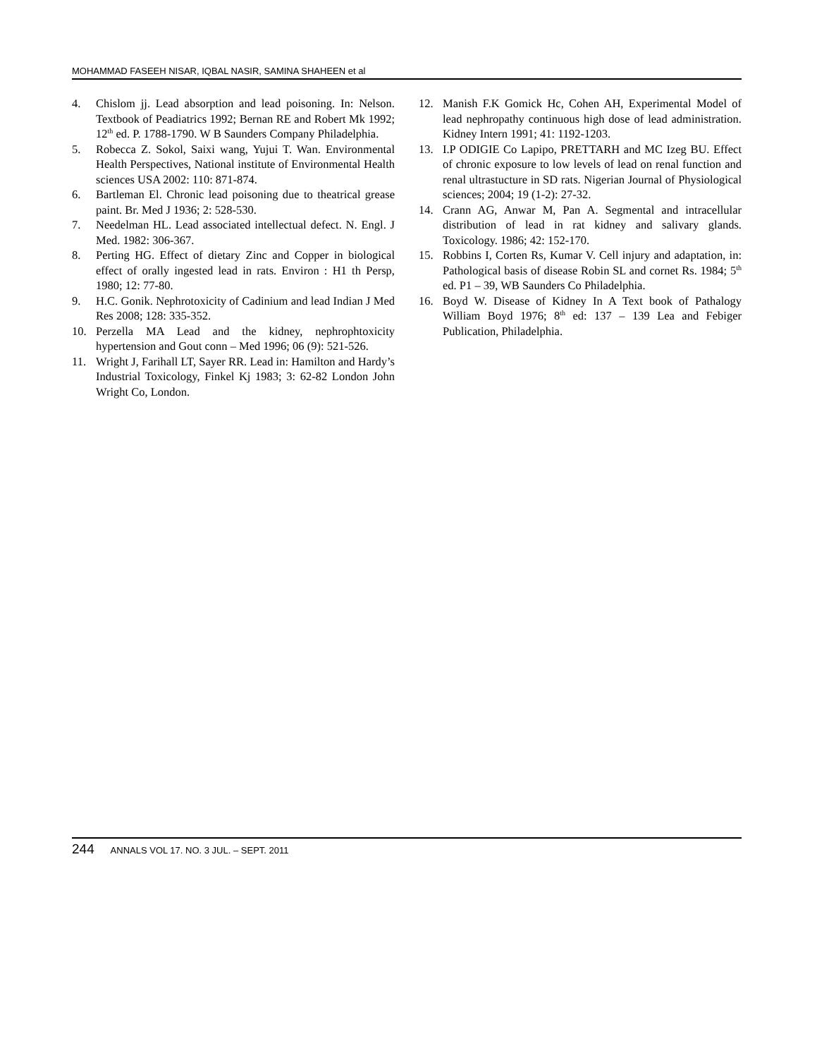MOHAMMAD FASEEH NISAR, IQBAL NASIR, SAMINA SHAHEEN et al
4. Chislom jj. Lead absorption and lead poisoning. In: Nelson. Textbook of Peadiatrics 1992; Bernan RE and Robert Mk 1992; 12<sup>th</sup> ed. P. 1788-1790. W B Saunders Company Philadelphia.
5. Robecca Z. Sokol, Saixi wang, Yujui T. Wan. Environmental Health Perspectives, National institute of Environmental Health sciences USA 2002: 110: 871-874.
6. Bartleman El. Chronic lead poisoning due to theatrical grease paint. Br. Med J 1936; 2: 528-530.
7. Needelman HL. Lead associated intellectual defect. N. Engl. J Med. 1982: 306-367.
8. Perting HG. Effect of dietary Zinc and Copper in biological effect of orally ingested lead in rats. Environ : H1 th Persp, 1980; 12: 77-80.
9. H.C. Gonik. Nephrotoxicity of Cadinium and lead Indian J Med Res 2008; 128: 335-352.
10. Perzella MA Lead and the kidney, nephrophtoxicity hypertension and Gout conn – Med 1996; 06 (9): 521-526.
11. Wright J, Farihall LT, Sayer RR. Lead in: Hamilton and Hardy’s Industrial Toxicology, Finkel Kj 1983; 3: 62-82 London John Wright Co, London.
12. Manish F.K Gomick Hc, Cohen AH, Experimental Model of lead nephropathy continuous high dose of lead administration. Kidney Intern 1991; 41: 1192-1203.
13. I.P ODIGIE Co Lapipo, PRETTARH and MC Izeg BU. Effect of chronic exposure to low levels of lead on renal function and renal ultrastucture in SD rats. Nigerian Journal of Physiological sciences; 2004; 19 (1-2): 27-32.
14. Crann AG, Anwar M, Pan A. Segmental and intracellular distribution of lead in rat kidney and salivary glands. Toxicology. 1986; 42: 152-170.
15. Robbins I, Corten Rs, Kumar V. Cell injury and adaptation, in: Pathological basis of disease Robin SL and cornet Rs. 1984; 5<sup>th</sup> ed. P1 – 39, WB Saunders Co Philadelphia.
16. Boyd W. Disease of Kidney In A Text book of Pathalogy William Boyd 1976; 8<sup>th</sup> ed: 137 – 139 Lea and Febiger Publication, Philadelphia.
244 ANNALS VOL 17. NO. 3 JUL. – SEPT. 2011